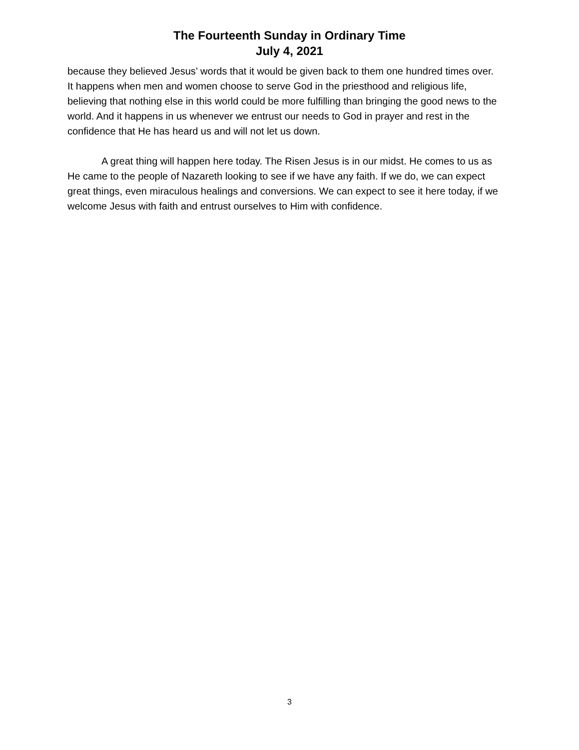The Fourteenth Sunday in Ordinary Time
July 4, 2021
because they believed Jesus’ words that it would be given back to them one hundred times over. It happens when men and women choose to serve God in the priesthood and religious life, believing that nothing else in this world could be more fulfilling than bringing the good news to the world. And it happens in us whenever we entrust our needs to God in prayer and rest in the confidence that He has heard us and will not let us down.
A great thing will happen here today. The Risen Jesus is in our midst. He comes to us as He came to the people of Nazareth looking to see if we have any faith. If we do, we can expect great things, even miraculous healings and conversions. We can expect to see it here today, if we welcome Jesus with faith and entrust ourselves to Him with confidence.
3